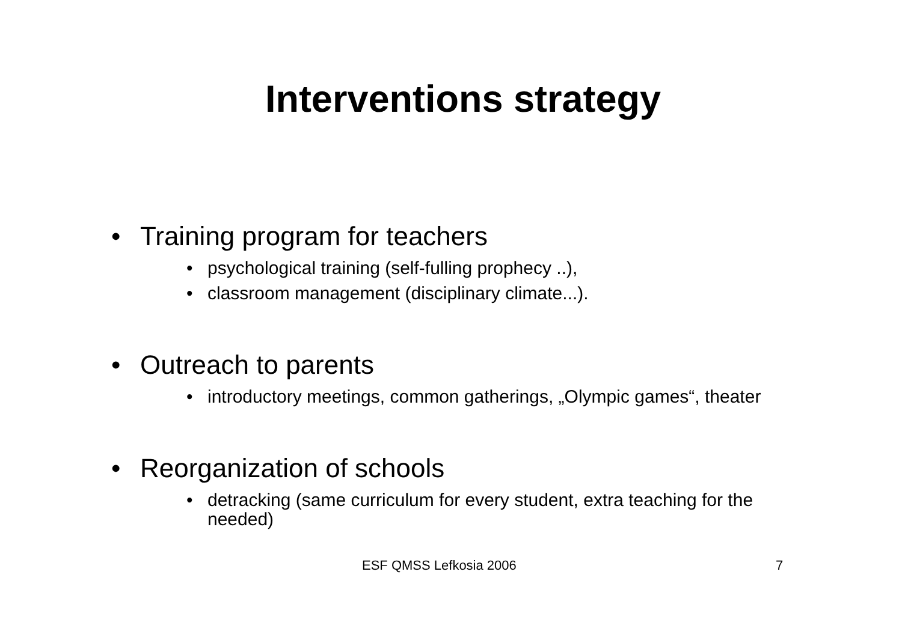Interventions strategy
• Training program for teachers
• psychological training (self-fulling prophecy ..),
• classroom management (disciplinary climate...).
• Outreach to parents
• introductory meetings, common gatherings, „Olympic games“, theater
• Reorganization of schools
• detracking (same curriculum for every student, extra teaching for the needed)
ESF QMSS Lefkosia 2006 7